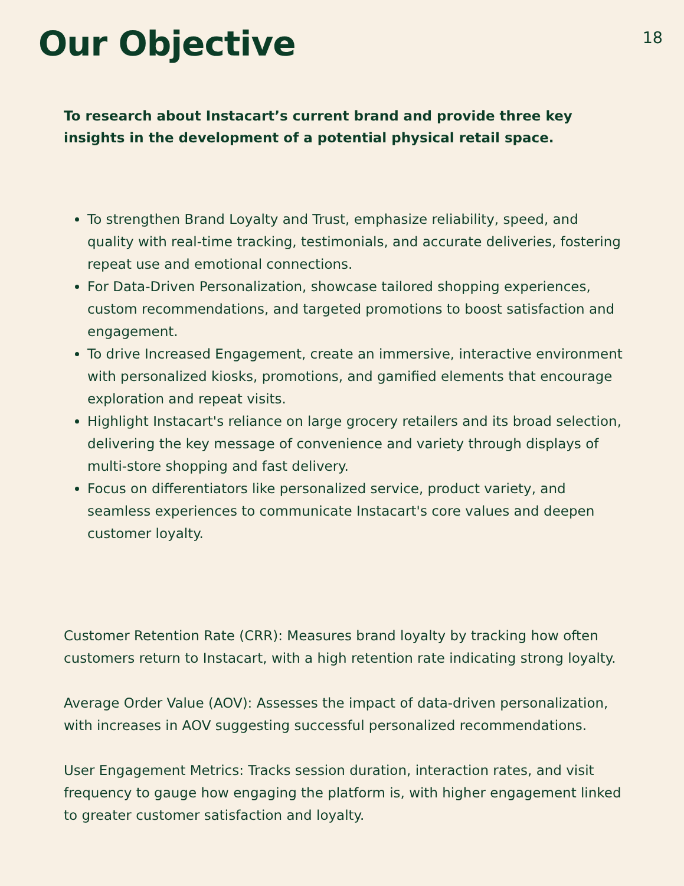Our Objective
18
To research about Instacart’s current brand and provide three key insights in the development of a potential physical retail space.
To strengthen Brand Loyalty and Trust, emphasize reliability, speed, and quality with real-time tracking, testimonials, and accurate deliveries, fostering repeat use and emotional connections.
For Data-Driven Personalization, showcase tailored shopping experiences, custom recommendations, and targeted promotions to boost satisfaction and engagement.
To drive Increased Engagement, create an immersive, interactive environment with personalized kiosks, promotions, and gamified elements that encourage exploration and repeat visits.
Highlight Instacart's reliance on large grocery retailers and its broad selection, delivering the key message of convenience and variety through displays of multi-store shopping and fast delivery.
Focus on differentiators like personalized service, product variety, and seamless experiences to communicate Instacart's core values and deepen customer loyalty.
Customer Retention Rate (CRR): Measures brand loyalty by tracking how often customers return to Instacart, with a high retention rate indicating strong loyalty.
Average Order Value (AOV): Assesses the impact of data-driven personalization, with increases in AOV suggesting successful personalized recommendations.
User Engagement Metrics: Tracks session duration, interaction rates, and visit frequency to gauge how engaging the platform is, with higher engagement linked to greater customer satisfaction and loyalty.